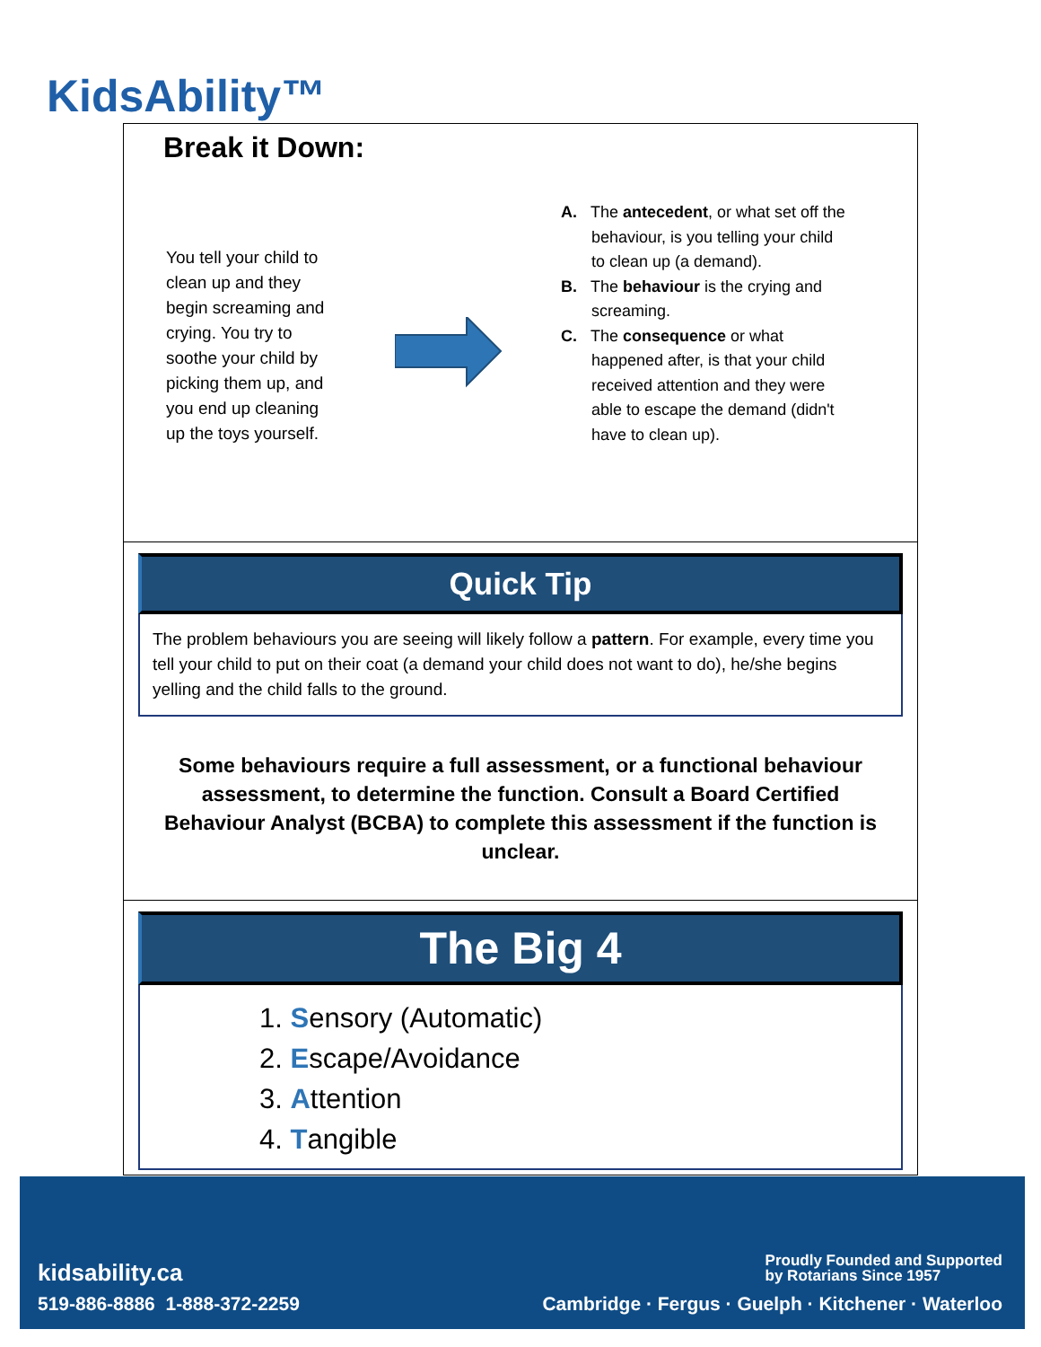KidsAbility™
Break it Down:
You tell your child to clean up and they begin screaming and crying. You try to soothe your child by picking them up, and you end up cleaning up the toys yourself.
A. The antecedent, or what set off the behaviour, is you telling your child to clean up (a demand).
B. The behaviour is the crying and screaming.
C. The consequence or what happened after, is that your child received attention and they were able to escape the demand (didn't have to clean up).
Quick Tip
The problem behaviours you are seeing will likely follow a pattern. For example, every time you tell your child to put on their coat (a demand your child does not want to do), he/she begins yelling and the child falls to the ground.
Some behaviours require a full assessment, or a functional behaviour assessment, to determine the function. Consult a Board Certified Behaviour Analyst (BCBA) to complete this assessment if the function is unclear.
The Big 4
1. Sensory (Automatic)
2. Escape/Avoidance
3. Attention
4. Tangible
kidsability.ca
519-886-8886 1-888-372-2259
Proudly Founded and Supported
by Rotarians Since 1957
Cambridge · Fergus · Guelph · Kitchener · Waterloo